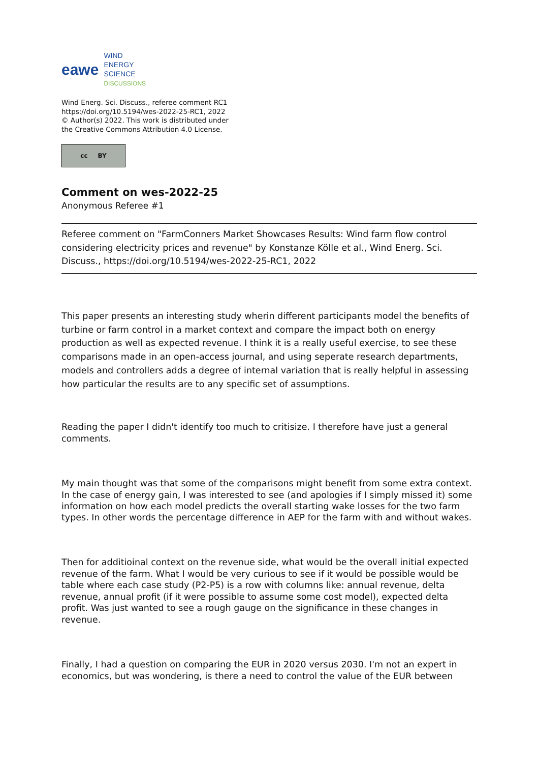eawe
WIND
ENERGY
SCIENCE
DISCUSSIONS
Wind Energ. Sci. Discuss., referee comment RC1
https://doi.org/10.5194/wes-2022-25-RC1, 2022
© Author(s) 2022. This work is distributed under
the Creative Commons Attribution 4.0 License.
cc BY
Comment on wes-2022-25
Anonymous Referee #1
Referee comment on "FarmConners Market Showcases Results: Wind farm flow control considering electricity prices and revenue" by Konstanze Kölle et al., Wind Energ. Sci. Discuss., https://doi.org/10.5194/wes-2022-25-RC1, 2022
This paper presents an interesting study wherin different participants model the benefits of turbine or farm control in a market context and compare the impact both on energy production as well as expected revenue. I think it is a really useful exercise, to see these comparisons made in an open-access journal, and using seperate research departments, models and controllers adds a degree of internal variation that is really helpful in assessing how particular the results are to any specific set of assumptions.
Reading the paper I didn't identify too much to critisize. I therefore have just a general comments.
My main thought was that some of the comparisons might benefit from some extra context. In the case of energy gain, I was interested to see (and apologies if I simply missed it) some information on how each model predicts the overall starting wake losses for the two farm types. In other words the percentage difference in AEP for the farm with and without wakes.
Then for additioinal context on the revenue side, what would be the overall initial expected revenue of the farm. What I would be very curious to see if it would be possible would be table where each case study (P2-P5) is a row with columns like: annual revenue, delta revenue, annual profit (if it were possible to assume some cost model), expected delta profit. Was just wanted to see a rough gauge on the significance in these changes in revenue.
Finally, I had a question on comparing the EUR in 2020 versus 2030. I'm not an expert in economics, but was wondering, is there a need to control the value of the EUR between